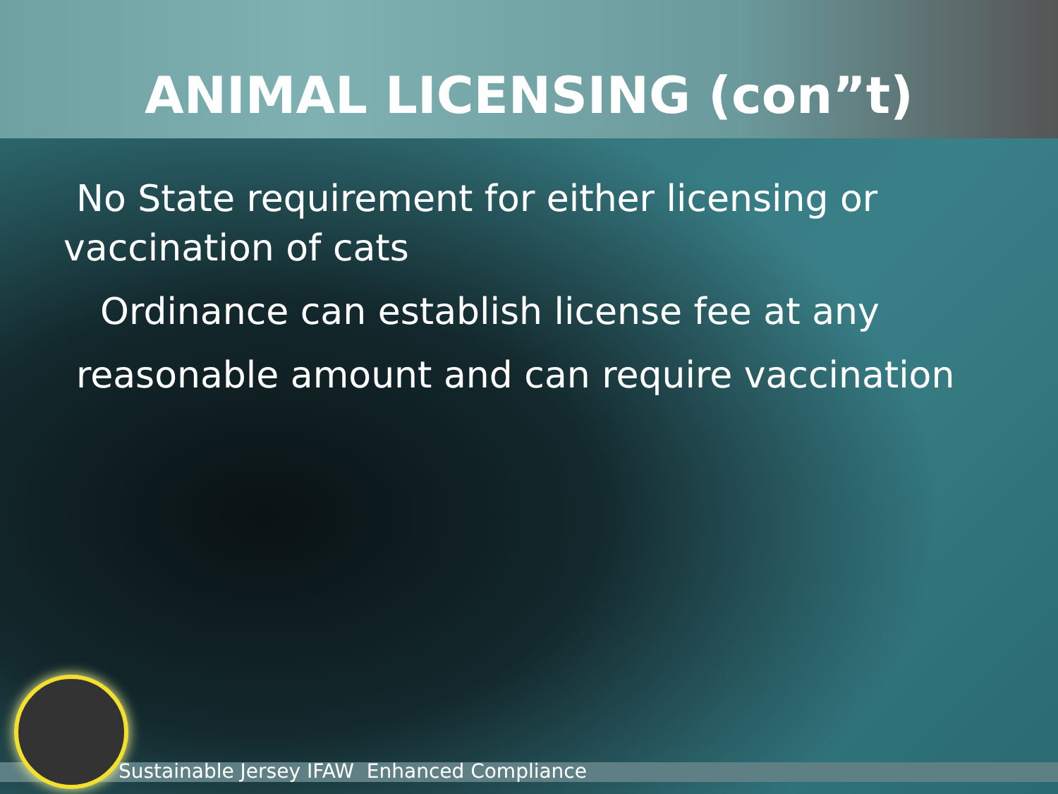ANIMAL LICENSING (con”t)
No State requirement for either licensing or vaccination of cats
Ordinance can establish license fee at any
reasonable amount and can require vaccination
Sustainable Jersey IFAW Enhanced Compliance